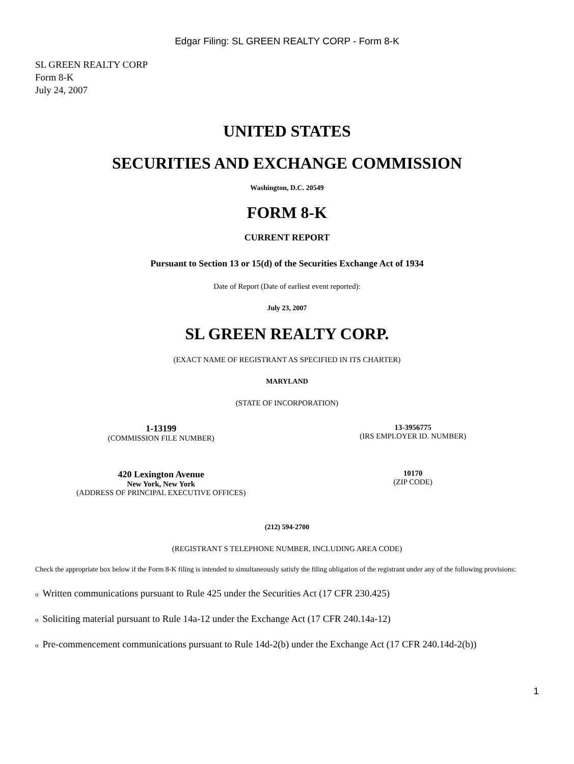Edgar Filing: SL GREEN REALTY CORP - Form 8-K
SL GREEN REALTY CORP
Form 8-K
July 24, 2007
UNITED STATES
SECURITIES AND EXCHANGE COMMISSION
Washington, D.C. 20549
FORM 8-K
CURRENT REPORT
Pursuant to Section 13 or 15(d) of the Securities Exchange Act of 1934
Date of Report (Date of earliest event reported):
July 23, 2007
SL GREEN REALTY CORP.
(EXACT NAME OF REGISTRANT AS SPECIFIED IN ITS CHARTER)
MARYLAND
(STATE OF INCORPORATION)
| 1-13199 (COMMISSION FILE NUMBER) | 13-3956775 (IRS EMPLOYER ID. NUMBER) |
| 420 Lexington Avenue New York, New York (ADDRESS OF PRINCIPAL EXECUTIVE OFFICES) | 10170 (ZIP CODE) |
(212) 594-2700
(REGISTRANT S TELEPHONE NUMBER, INCLUDING AREA CODE)
Check the appropriate box below if the Form 8-K filing is intended to simultaneously satisfy the filing obligation of the registrant under any of the following provisions:
o Written communications pursuant to Rule 425 under the Securities Act (17 CFR 230.425)
o Soliciting material pursuant to Rule 14a-12 under the Exchange Act (17 CFR 240.14a-12)
o Pre-commencement communications pursuant to Rule 14d-2(b) under the Exchange Act (17 CFR 240.14d-2(b))
1